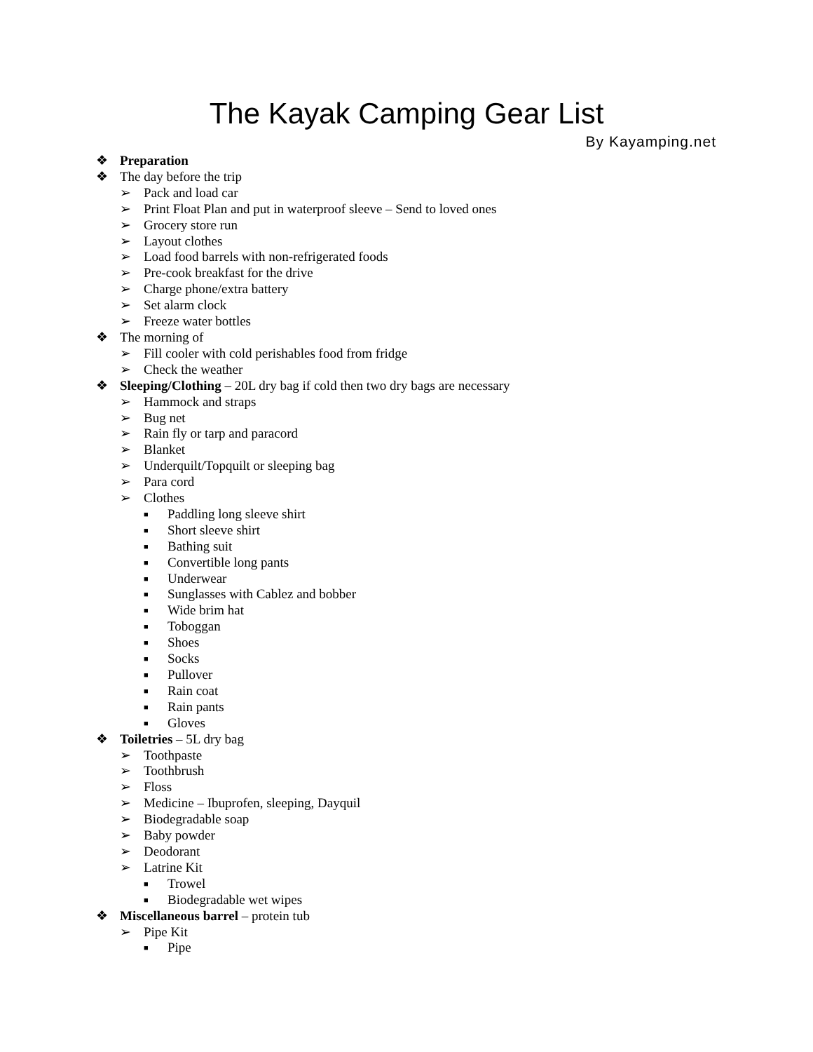The Kayak Camping Gear List
By Kayamping.net
❖ Preparation
❖ The day before the trip
➢ Pack and load car
➢ Print Float Plan and put in waterproof sleeve – Send to loved ones
➢ Grocery store run
➢ Layout clothes
➢ Load food barrels with non-refrigerated foods
➢ Pre-cook breakfast for the drive
➢ Charge phone/extra battery
➢ Set alarm clock
➢ Freeze water bottles
❖ The morning of
➢ Fill cooler with cold perishables food from fridge
➢ Check the weather
❖ Sleeping/Clothing – 20L dry bag if cold then two dry bags are necessary
➢ Hammock and straps
➢ Bug net
➢ Rain fly or tarp and paracord
➢ Blanket
➢ Underquilt/Topquilt or sleeping bag
➢ Para cord
➢ Clothes
■ Paddling long sleeve shirt
■ Short sleeve shirt
■ Bathing suit
■ Convertible long pants
■ Underwear
■ Sunglasses with Cablez and bobber
■ Wide brim hat
■ Toboggan
■ Shoes
■ Socks
■ Pullover
■ Rain coat
■ Rain pants
■ Gloves
❖ Toiletries – 5L dry bag
➢ Toothpaste
➢ Toothbrush
➢ Floss
➢ Medicine – Ibuprofen, sleeping, Dayquil
➢ Biodegradable soap
➢ Baby powder
➢ Deodorant
➢ Latrine Kit
■ Trowel
■ Biodegradable wet wipes
❖ Miscellaneous barrel – protein tub
➢ Pipe Kit
■ Pipe